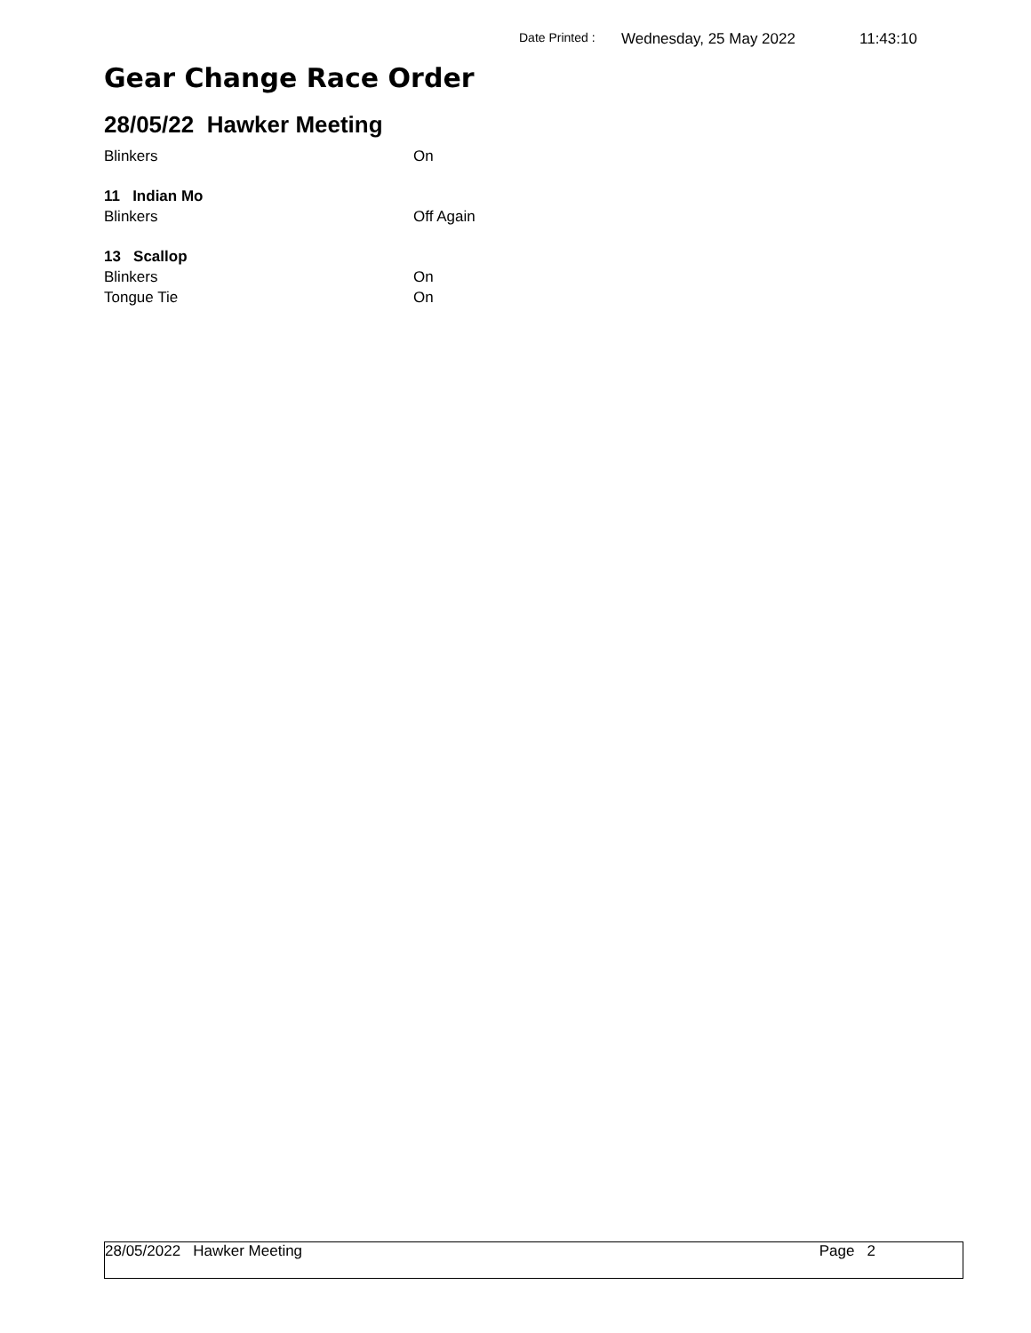Date Printed : Wednesday, 25 May 2022 11:43:10
Gear Change Race Order
28/05/22 Hawker Meeting
Blinkers On
11 Indian Mo
Blinkers Off Again
13 Scallop
Blinkers On
Tongue Tie On
28/05/2022 Hawker Meeting Page 2